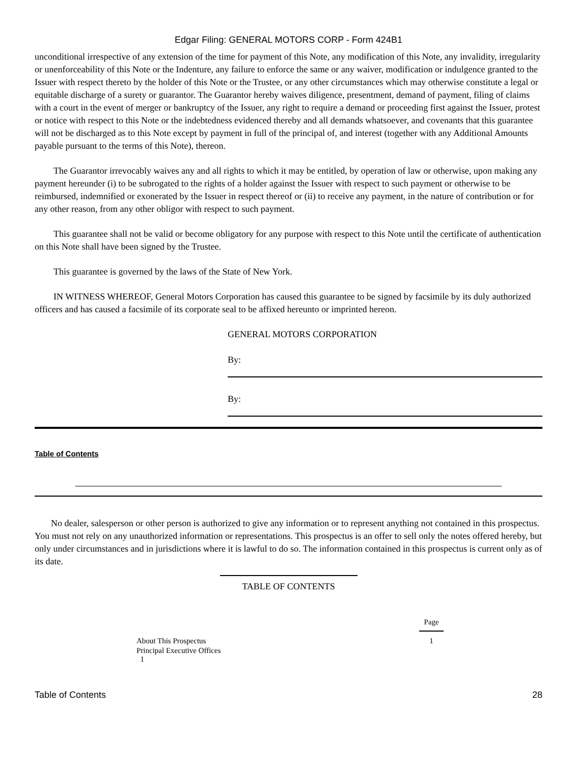Edgar Filing: GENERAL MOTORS CORP - Form 424B1
unconditional irrespective of any extension of the time for payment of this Note, any modification of this Note, any invalidity, irregularity or unenforceability of this Note or the Indenture, any failure to enforce the same or any waiver, modification or indulgence granted to the Issuer with respect thereto by the holder of this Note or the Trustee, or any other circumstances which may otherwise constitute a legal or equitable discharge of a surety or guarantor. The Guarantor hereby waives diligence, presentment, demand of payment, filing of claims with a court in the event of merger or bankruptcy of the Issuer, any right to require a demand or proceeding first against the Issuer, protest or notice with respect to this Note or the indebtedness evidenced thereby and all demands whatsoever, and covenants that this guarantee will not be discharged as to this Note except by payment in full of the principal of, and interest (together with any Additional Amounts payable pursuant to the terms of this Note), thereon.
The Guarantor irrevocably waives any and all rights to which it may be entitled, by operation of law or otherwise, upon making any payment hereunder (i) to be subrogated to the rights of a holder against the Issuer with respect to such payment or otherwise to be reimbursed, indemnified or exonerated by the Issuer in respect thereof or (ii) to receive any payment, in the nature of contribution or for any other reason, from any other obligor with respect to such payment.
This guarantee shall not be valid or become obligatory for any purpose with respect to this Note until the certificate of authentication on this Note shall have been signed by the Trustee.
This guarantee is governed by the laws of the State of New York.
IN WITNESS WHEREOF, General Motors Corporation has caused this guarantee to be signed by facsimile by its duly authorized officers and has caused a facsimile of its corporate seal to be affixed hereunto or imprinted hereon.
GENERAL MOTORS CORPORATION
By:
By:
Table of Contents
No dealer, salesperson or other person is authorized to give any information or to represent anything not contained in this prospectus. You must not rely on any unauthorized information or representations. This prospectus is an offer to sell only the notes offered hereby, but only under circumstances and in jurisdictions where it is lawful to do so. The information contained in this prospectus is current only as of its date.
TABLE OF CONTENTS
| | Page |
| About This Prospectus | 1 |
| Principal Executive Offices 1 | |
Table of Contents 28